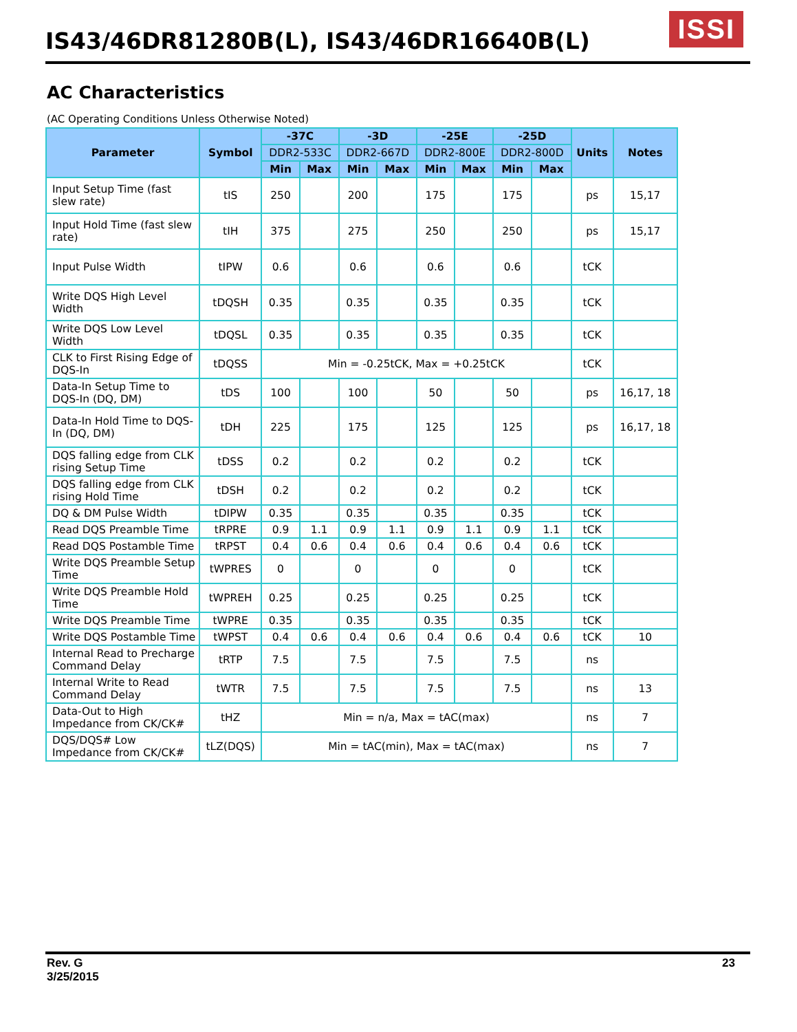IS43/46DR81280B(L), IS43/46DR16640B(L)
ISSI
AC Characteristics
(AC Operating Conditions Unless Otherwise Noted)
| Parameter | Symbol | -37C | | -3D | | -25E | | -25D | | Units | Notes |
| --- | --- | --- | --- | --- | --- | --- | --- | --- | --- | --- | --- |
| | | DDR2-533C | | DDR2-667D | | DDR2-800E | | DDR2-800D | | | |
| | | Min | Max | Min | Max | Min | Max | Min | Max | | |
| Input Setup Time (fast slew rate) | tIS | 250 | | 200 | | 175 | | 175 | | ps | 15,17 |
| Input Hold Time (fast slew rate) | tIH | 375 | | 275 | | 250 | | 250 | | ps | 15,17 |
| Input Pulse Width | tIPW | 0.6 | | 0.6 | | 0.6 | | 0.6 | | tCK | |
| Write DQS High Level Width | tDQSH | 0.35 | | 0.35 | | 0.35 | | 0.35 | | tCK | |
| Write DQS Low Level Width | tDQSL | 0.35 | | 0.35 | | 0.35 | | 0.35 | | tCK | |
| CLK to First Rising Edge of DQS-In | tDQSS | Min = -0.25tCK, Max = +0.25tCK | | | | | | | | tCK | |
| Data-In Setup Time to DQS-In (DQ, DM) | tDS | 100 | | 100 | | 50 | | 50 | | ps | 16,17, 18 |
| Data-In Hold Time to DQS-In (DQ, DM) | tDH | 225 | | 175 | | 125 | | 125 | | ps | 16,17, 18 |
| DQS falling edge from CLK rising Setup Time | tDSS | 0.2 | | 0.2 | | 0.2 | | 0.2 | | tCK | |
| DQS falling edge from CLK rising Hold Time | tDSH | 0.2 | | 0.2 | | 0.2 | | 0.2 | | tCK | |
| DQ & DM Pulse Width | tDIPW | 0.35 | | 0.35 | | 0.35 | | 0.35 | | tCK | |
| Read DQS Preamble Time | tRPRE | 0.9 | 1.1 | 0.9 | 1.1 | 0.9 | 1.1 | 0.9 | 1.1 | tCK | |
| Read DQS Postamble Time | tRPST | 0.4 | 0.6 | 0.4 | 0.6 | 0.4 | 0.6 | 0.4 | 0.6 | tCK | |
| Write DQS Preamble Setup Time | tWPRES | 0 | | 0 | | 0 | | 0 | | tCK | |
| Write DQS Preamble Hold Time | tWPREH | 0.25 | | 0.25 | | 0.25 | | 0.25 | | tCK | |
| Write DQS Preamble Time | tWPRE | 0.35 | | 0.35 | | 0.35 | | 0.35 | | tCK | |
| Write DQS Postamble Time | tWPST | 0.4 | 0.6 | 0.4 | 0.6 | 0.4 | 0.6 | 0.4 | 0.6 | tCK | 10 |
| Internal Read to Precharge Command Delay | tRTP | 7.5 | | 7.5 | | 7.5 | | 7.5 | | ns | |
| Internal Write to Read Command Delay | tWTR | 7.5 | | 7.5 | | 7.5 | | 7.5 | | ns | 13 |
| Data-Out to High Impedance from CK/CK# | tHZ | Min = n/a, Max = tAC(max) | | | | | | | | ns | 7 |
| DQS/DQS# Low Impedance from CK/CK# | tLZ(DQS) | Min = tAC(min), Max = tAC(max) | | | | | | | | ns | 7 |
Rev. G
3/25/2015
23